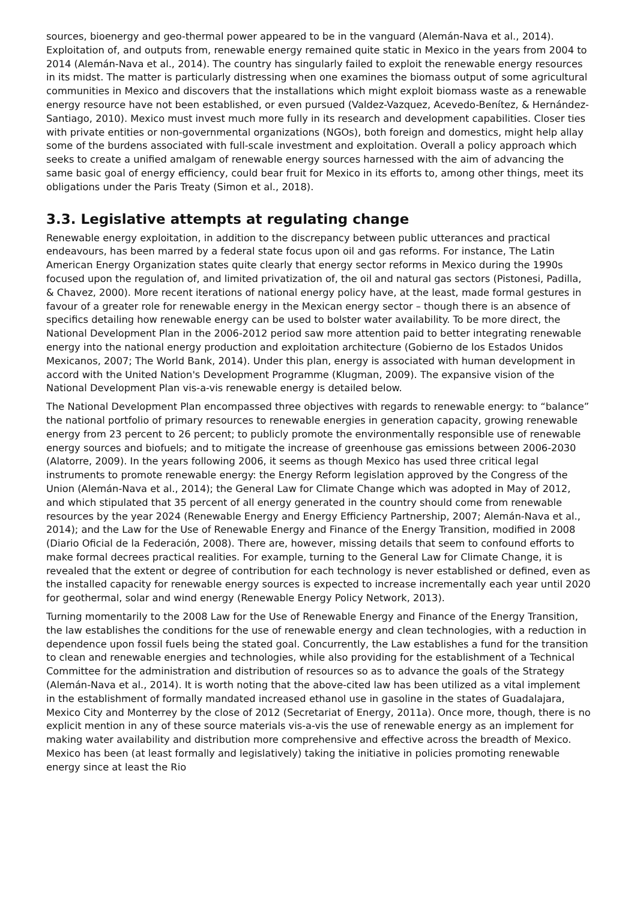sources, bioenergy and geo-thermal power appeared to be in the vanguard (Alemán-Nava et al., 2014). Exploitation of, and outputs from, renewable energy remained quite static in Mexico in the years from 2004 to 2014 (Alemán-Nava et al., 2014). The country has singularly failed to exploit the renewable energy resources in its midst. The matter is particularly distressing when one examines the biomass output of some agricultural communities in Mexico and discovers that the installations which might exploit biomass waste as a renewable energy resource have not been established, or even pursued (Valdez-Vazquez, Acevedo-Benítez, & Hernández-Santiago, 2010). Mexico must invest much more fully in its research and development capabilities. Closer ties with private entities or non-governmental organizations (NGOs), both foreign and domestics, might help allay some of the burdens associated with full-scale investment and exploitation. Overall a policy approach which seeks to create a unified amalgam of renewable energy sources harnessed with the aim of advancing the same basic goal of energy efficiency, could bear fruit for Mexico in its efforts to, among other things, meet its obligations under the Paris Treaty (Simon et al., 2018).
3.3. Legislative attempts at regulating change
Renewable energy exploitation, in addition to the discrepancy between public utterances and practical endeavours, has been marred by a federal state focus upon oil and gas reforms. For instance, The Latin American Energy Organization states quite clearly that energy sector reforms in Mexico during the 1990s focused upon the regulation of, and limited privatization of, the oil and natural gas sectors (Pistonesi, Padilla, & Chavez, 2000). More recent iterations of national energy policy have, at the least, made formal gestures in favour of a greater role for renewable energy in the Mexican energy sector – though there is an absence of specifics detailing how renewable energy can be used to bolster water availability. To be more direct, the National Development Plan in the 2006-2012 period saw more attention paid to better integrating renewable energy into the national energy production and exploitation architecture (Gobierno de los Estados Unidos Mexicanos, 2007; The World Bank, 2014). Under this plan, energy is associated with human development in accord with the United Nation's Development Programme (Klugman, 2009). The expansive vision of the National Development Plan vis-a-vis renewable energy is detailed below.
The National Development Plan encompassed three objectives with regards to renewable energy: to “balance” the national portfolio of primary resources to renewable energies in generation capacity, growing renewable energy from 23 percent to 26 percent; to publicly promote the environmentally responsible use of renewable energy sources and biofuels; and to mitigate the increase of greenhouse gas emissions between 2006-2030 (Alatorre, 2009). In the years following 2006, it seems as though Mexico has used three critical legal instruments to promote renewable energy: the Energy Reform legislation approved by the Congress of the Union (Alemán-Nava et al., 2014); the General Law for Climate Change which was adopted in May of 2012, and which stipulated that 35 percent of all energy generated in the country should come from renewable resources by the year 2024 (Renewable Energy and Energy Efficiency Partnership, 2007; Alemán-Nava et al., 2014); and the Law for the Use of Renewable Energy and Finance of the Energy Transition, modified in 2008 (Diario Oficial de la Federación, 2008). There are, however, missing details that seem to confound efforts to make formal decrees practical realities. For example, turning to the General Law for Climate Change, it is revealed that the extent or degree of contribution for each technology is never established or defined, even as the installed capacity for renewable energy sources is expected to increase incrementally each year until 2020 for geothermal, solar and wind energy (Renewable Energy Policy Network, 2013).
Turning momentarily to the 2008 Law for the Use of Renewable Energy and Finance of the Energy Transition, the law establishes the conditions for the use of renewable energy and clean technologies, with a reduction in dependence upon fossil fuels being the stated goal. Concurrently, the Law establishes a fund for the transition to clean and renewable energies and technologies, while also providing for the establishment of a Technical Committee for the administration and distribution of resources so as to advance the goals of the Strategy (Alemán-Nava et al., 2014). It is worth noting that the above-cited law has been utilized as a vital implement in the establishment of formally mandated increased ethanol use in gasoline in the states of Guadalajara, Mexico City and Monterrey by the close of 2012 (Secretariat of Energy, 2011a). Once more, though, there is no explicit mention in any of these source materials vis-a-vis the use of renewable energy as an implement for making water availability and distribution more comprehensive and effective across the breadth of Mexico. Mexico has been (at least formally and legislatively) taking the initiative in policies promoting renewable energy since at least the Rio